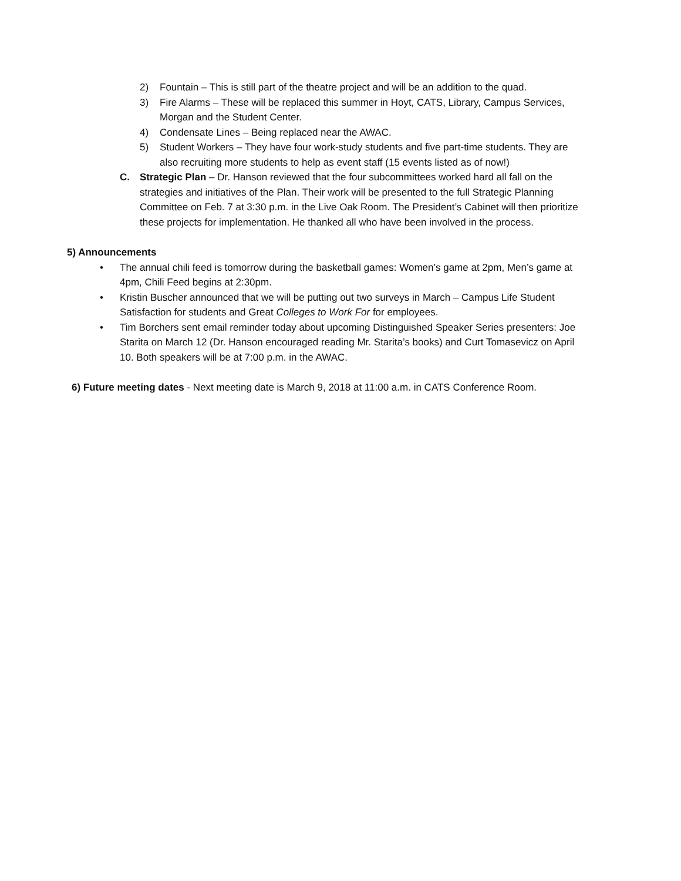2) Fountain – This is still part of the theatre project and will be an addition to the quad.
3) Fire Alarms – These will be replaced this summer in Hoyt, CATS, Library, Campus Services, Morgan and the Student Center.
4) Condensate Lines – Being replaced near the AWAC.
5) Student Workers – They have four work-study students and five part-time students. They are also recruiting more students to help as event staff (15 events listed as of now!)
C. Strategic Plan – Dr. Hanson reviewed that the four subcommittees worked hard all fall on the strategies and initiatives of the Plan. Their work will be presented to the full Strategic Planning Committee on Feb. 7 at 3:30 p.m. in the Live Oak Room. The President’s Cabinet will then prioritize these projects for implementation. He thanked all who have been involved in the process.
5) Announcements
• The annual chili feed is tomorrow during the basketball games: Women’s game at 2pm, Men’s game at 4pm, Chili Feed begins at 2:30pm.
• Kristin Buscher announced that we will be putting out two surveys in March – Campus Life Student Satisfaction for students and Great Colleges to Work For for employees.
• Tim Borchers sent email reminder today about upcoming Distinguished Speaker Series presenters: Joe Starita on March 12 (Dr. Hanson encouraged reading Mr. Starita’s books) and Curt Tomasevicz on April 10. Both speakers will be at 7:00 p.m. in the AWAC.
6) Future meeting dates - Next meeting date is March 9, 2018 at 11:00 a.m. in CATS Conference Room.